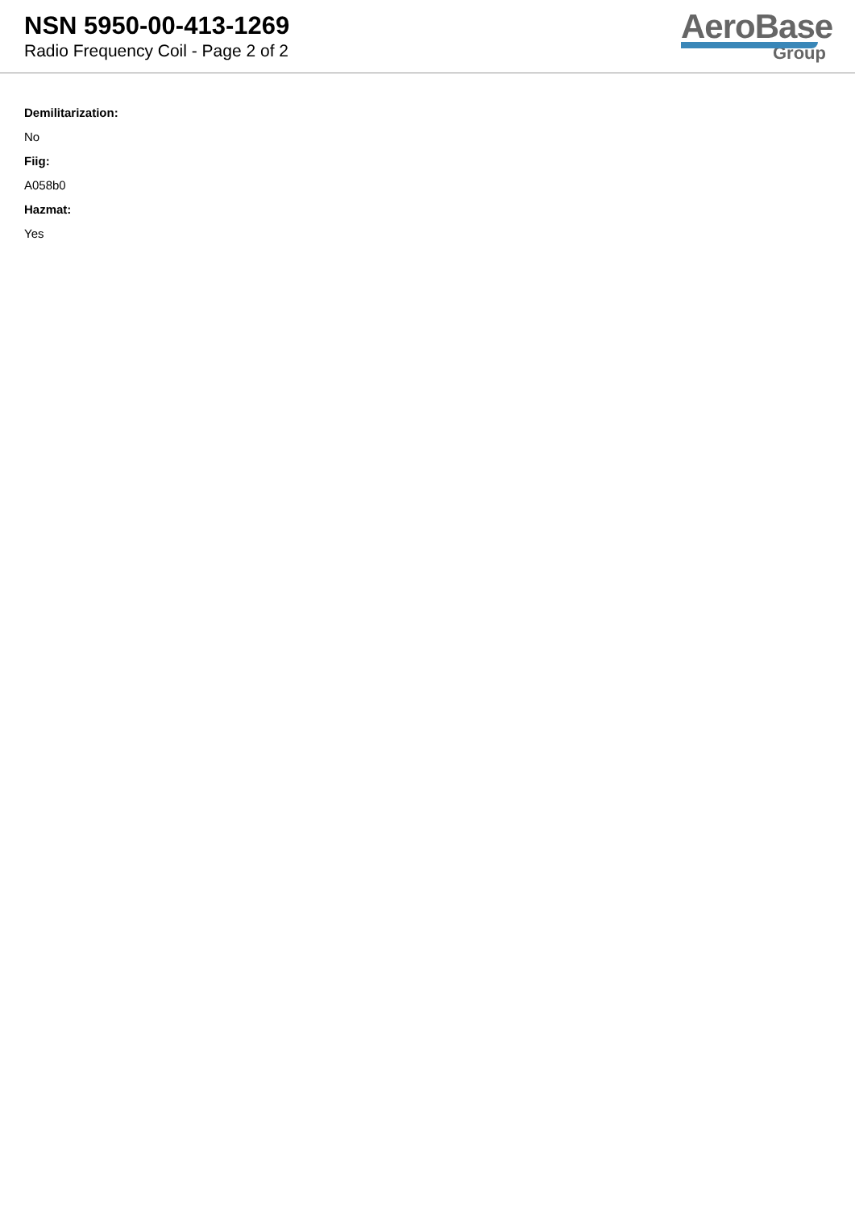NSN 5950-00-413-1269
Radio Frequency Coil - Page 2 of 2
AeroBase
Group
Demilitarization:
No
Fiig:
A058b0
Hazmat:
Yes